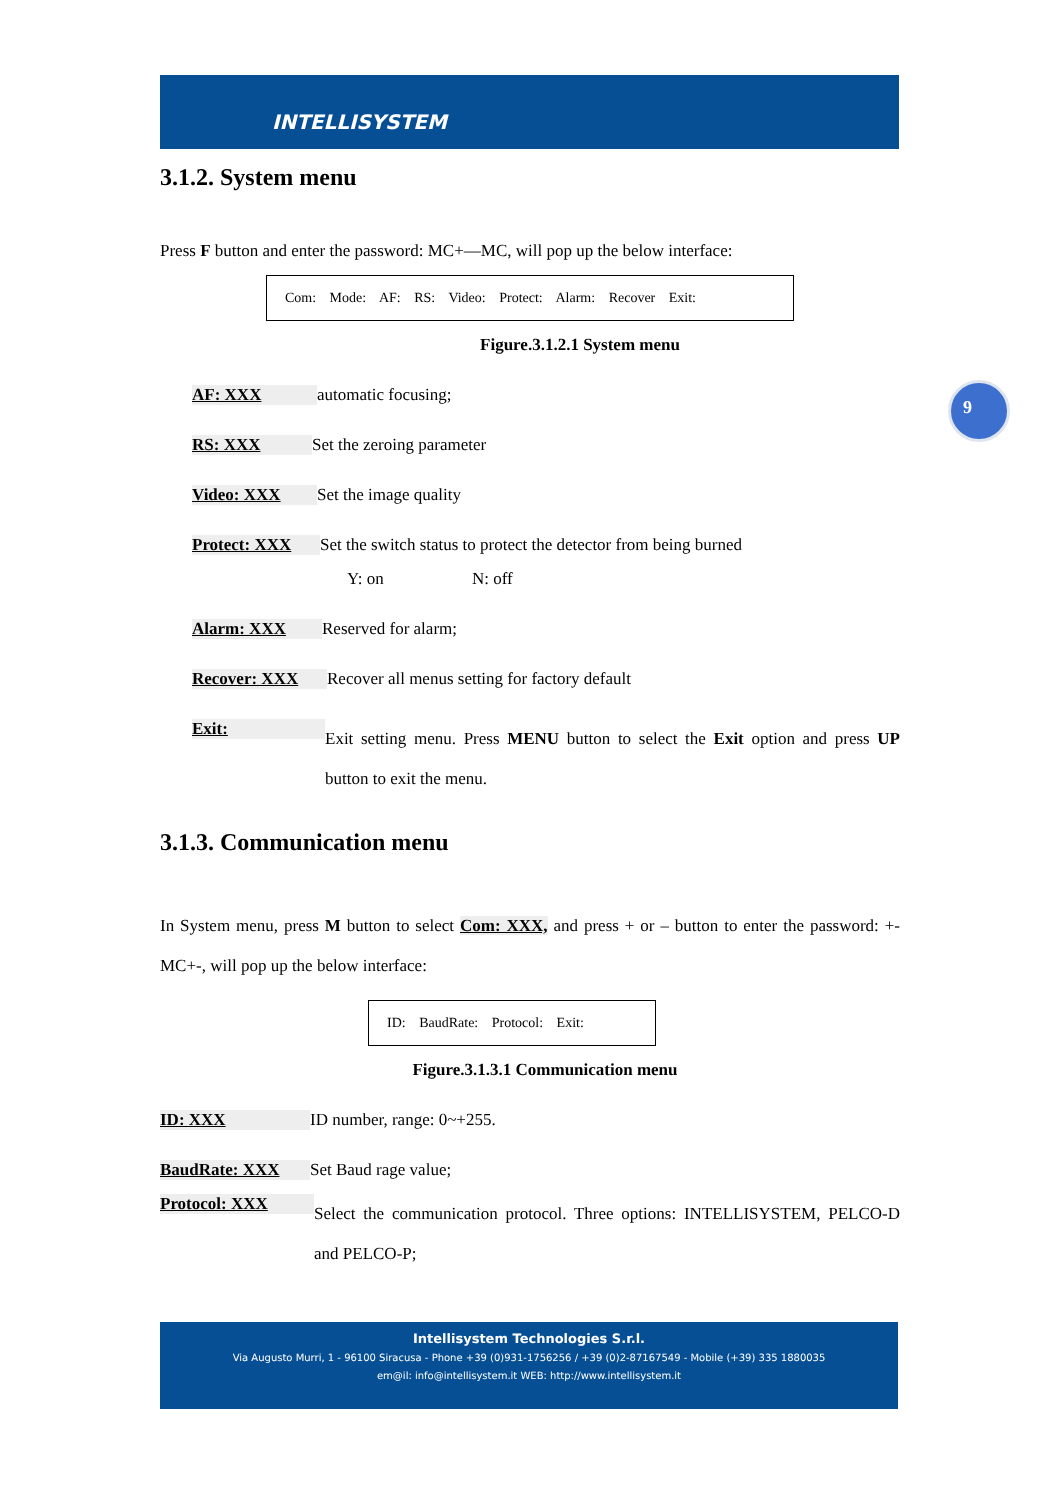INTELLISYSTEM
9
3.1.2. System menu
Press F button and enter the password: MC+—MC, will pop up the below interface:
Com: Mode: AF: RS: Video: Protect: Alarm: Recover Exit:
Figure.3.1.2.1 System menu
AF: XXX automatic focusing;
RS: XXX Set the zeroing parameter
Video: XXX Set the image quality
Protect: XXX Set the switch status to protect the detector from being burned
Y: on N: off
Alarm: XXX Reserved for alarm;
Recover: XXX Recover all menus setting for factory default
Exit: Exit setting menu. Press MENU button to select the Exit option and press UP button to exit the menu.
3.1.3. Communication menu
In System menu, press M button to select Com: XXX, and press + or – button to enter the password: +-MC+-, will pop up the below interface:
ID: BaudRate: Protocol: Exit:
Figure.3.1.3.1 Communication menu
ID: XXX ID number, range: 0~+255.
BaudRate: XXX Set Baud rage value;
Protocol: XXX Select the communication protocol. Three options: INTELLISYSTEM, PELCO-D and PELCO-P;
Intellisystem Technologies S.r.l.
Via Augusto Murri, 1 - 96100 Siracusa - Phone +39 (0)931-1756256 / +39 (0)2-87167549 - Mobile (+39) 335 1880035
em@il: info@intellisystem.it WEB: http://www.intellisystem.it